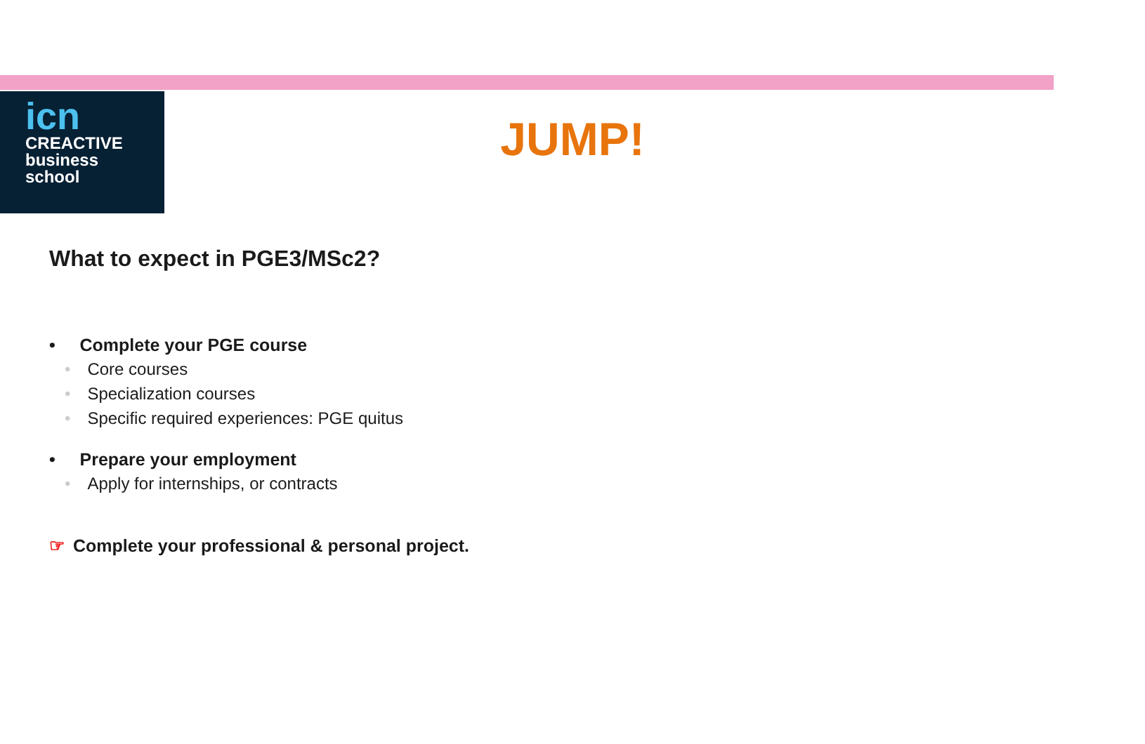icn
CREACTIVE
business
school
JUMP!
What to expect in PGE3/MSc2?
• Complete your PGE course
• Core courses
• Specialization courses
• Specific required experiences: PGE quitus
• Prepare your employment
• Apply for internships, or contracts
☞ Complete your professional & personal project.